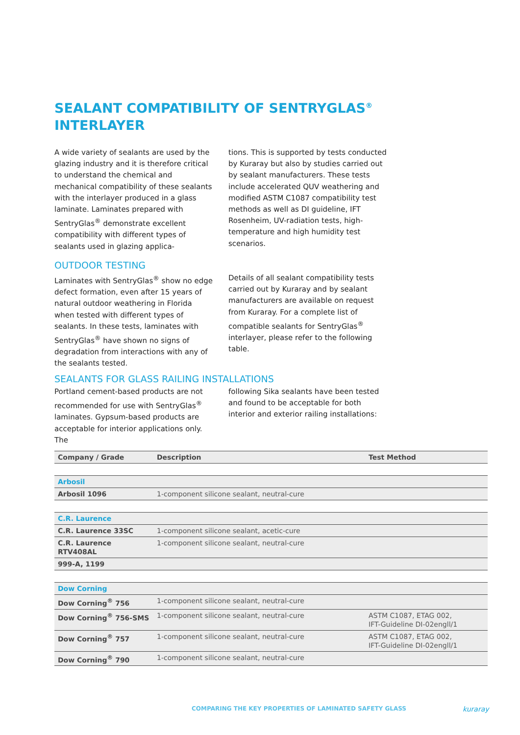SEALANT COMPATIBILITY OF SENTRYGLAS<sup>®</sup>
INTERLAYER
A wide variety of sealants are used by the glazing industry and it is therefore critical to understand the chemical and mechanical compatibility of these sealants with the interlayer produced in a glass laminate. Laminates prepared with SentryGlas<sup>®</sup> demonstrate excellent compatibility with different types of sealants used in glazing applica-
tions. This is supported by tests conducted by Kuraray but also by studies carried out by sealant manufacturers. These tests include accelerated QUV weathering and modified ASTM C1087 compatibility test methods as well as DI guideline, IFT Rosenheim, UV-radiation tests, high-temperature and high humidity test scenarios.
OUTDOOR TESTING
Laminates with SentryGlas<sup>®</sup> show no edge defect formation, even after 15 years of natural outdoor weathering in Florida when tested with different types of sealants. In these tests, laminates with SentryGlas<sup>®</sup> have shown no signs of degradation from interactions with any of the sealants tested.
Details of all sealant compatibility tests carried out by Kuraray and by sealant manufacturers are available on request from Kuraray. For a complete list of compatible sealants for SentryGlas<sup>®</sup> interlayer, please refer to the following table.
SEALANTS FOR GLASS RAILING INSTALLATIONS
Portland cement-based products are not recommended for use with SentryGlas<sup>®</sup> laminates. Gypsum-based products are acceptable for interior applications only. The
following Sika sealants have been tested and found to be acceptable for both interior and exterior railing installations:
| Company / Grade | Description | Test Method |
| --- | --- | --- |
| Arbosil | | |
| Arbosil 1096 | 1-component silicone sealant, neutral-cure | |
| C.R. Laurence | | |
| C.R. Laurence 33SC | 1-component silicone sealant, acetic-cure | |
| C.R. Laurence RTV408AL | 1-component silicone sealant, neutral-cure | |
| 999-A, 1199 | | |
| Dow Corning | | |
| Dow Corning<sup>®</sup> 756 | 1-component silicone sealant, neutral-cure | |
| Dow Corning<sup>®</sup> 756-SMS | 1-component silicone sealant, neutral-cure | ASTM C1087, ETAG 002, IFT-Guideline DI-02engll/1 |
| Dow Corning<sup>®</sup> 757 | 1-component silicone sealant, neutral-cure | ASTM C1087, ETAG 002, IFT-Guideline DI-02engll/1 |
| Dow Corning<sup>®</sup> 790 | 1-component silicone sealant, neutral-cure | |
COMPARING THE KEY PROPERTIES OF LAMINATED SAFETY GLASS
kuraray